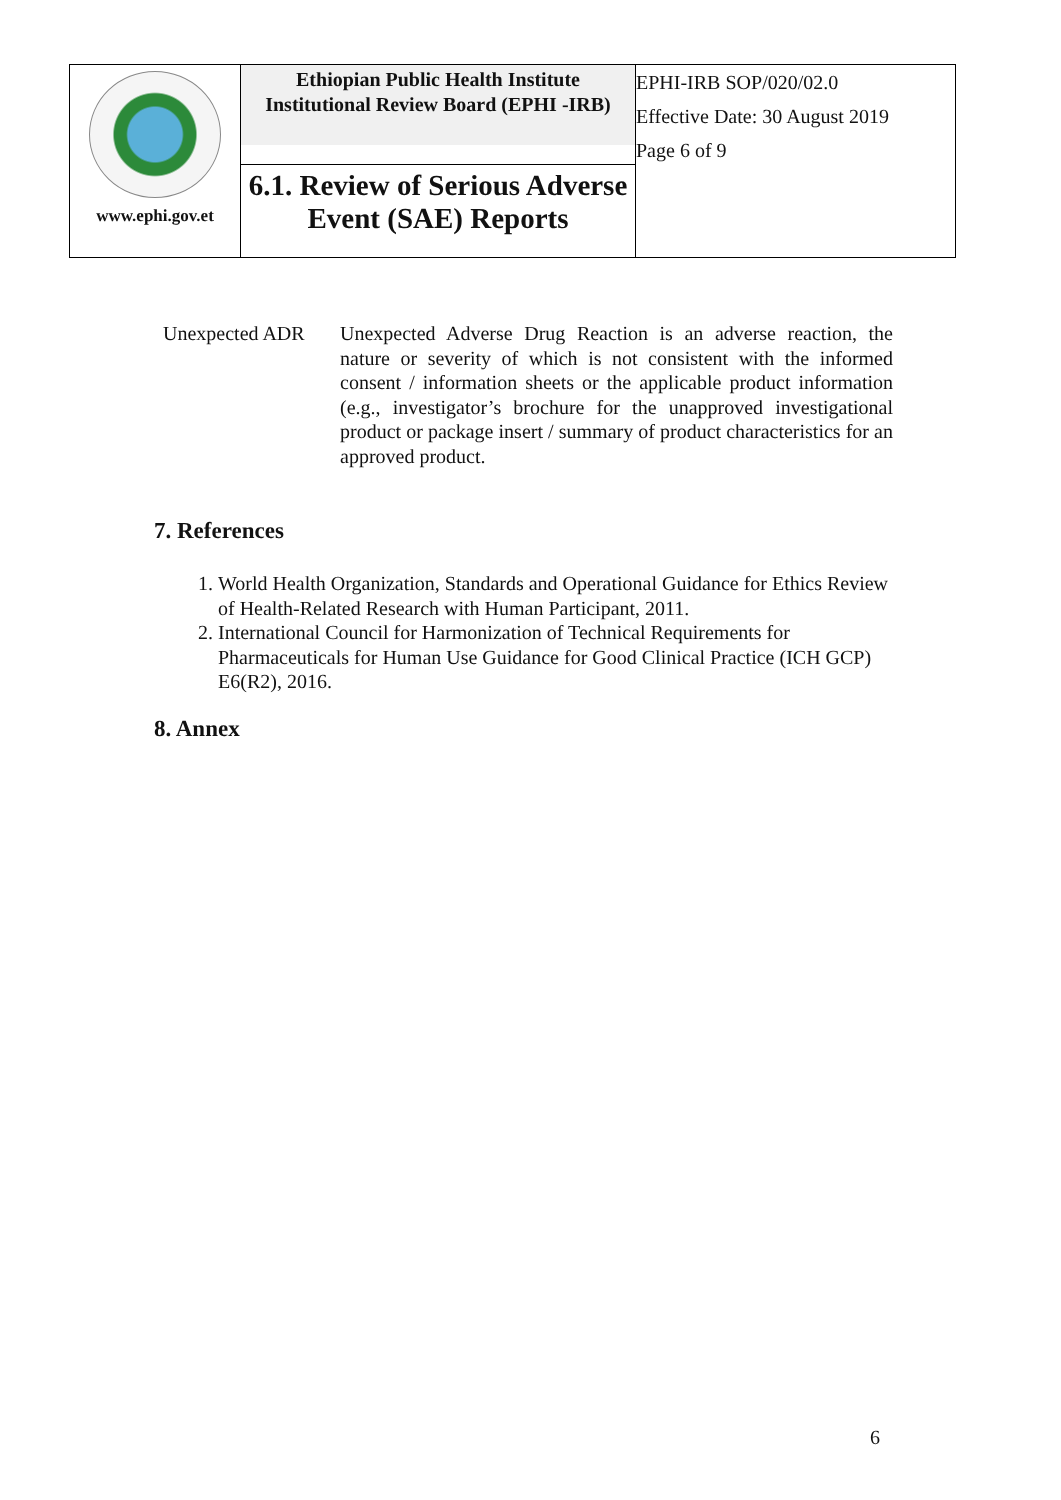| www.ephi.gov.et | Ethiopian Public Health Institute Institutional Review Board (EPHI -IRB) | EPHI-IRB SOP/020/02.0 Effective Date: 30 August 2019 Page 6 of 9 |
| | 6.1. Review of Serious Adverse Event (SAE) Reports | |
Unexpected ADR Unexpected Adverse Drug Reaction is an adverse reaction, the nature or severity of which is not consistent with the informed consent / information sheets or the applicable product information (e.g., investigator’s brochure for the unapproved investigational product or package insert / summary of product characteristics for an approved product.
7. References
1. World Health Organization, Standards and Operational Guidance for Ethics Review of Health-Related Research with Human Participant, 2011.
2. International Council for Harmonization of Technical Requirements for Pharmaceuticals for Human Use Guidance for Good Clinical Practice (ICH GCP) E6(R2), 2016.
8. Annex
6